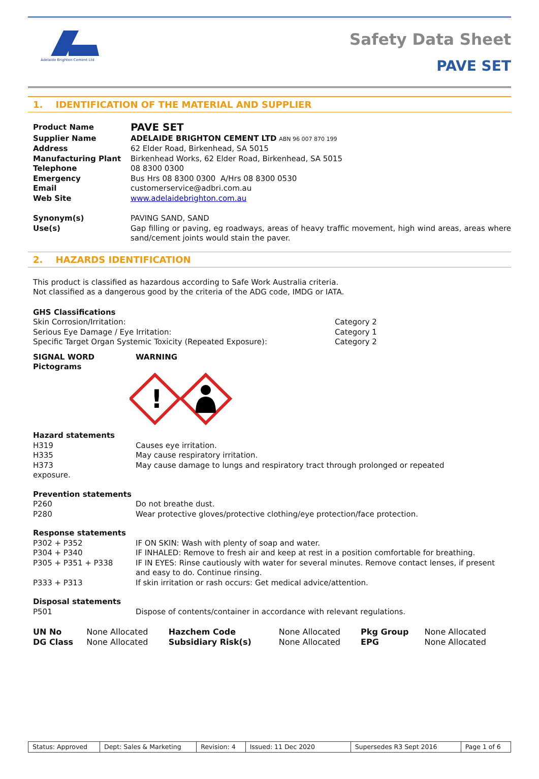Adelaide Brighton Cement Ltd
Safety Data Sheet
PAVE SET
1. IDENTIFICATION OF THE MATERIAL AND SUPPLIER
| Product Name | PAVE SET |
| Supplier Name | ADELAIDE BRIGHTON CEMENT LTD ABN 96 007 870 199 |
| Address | 62 Elder Road, Birkenhead, SA 5015 |
| Manufacturing Plant | Birkenhead Works, 62 Elder Road, Birkenhead, SA 5015 |
| Telephone | 08 8300 0300 |
| Emergency | Bus Hrs 08 8300 0300 A/Hrs 08 8300 0530 |
| Email | customerservice@adbri.com.au |
| Web Site | www.adelaidebrighton.com.au |
| Synonym(s) | PAVING SAND, SAND |
| Use(s) | Gap filling or paving, eg roadways, areas of heavy traffic movement, high wind areas, areas where sand/cement joints would stain the paver. |
2. HAZARDS IDENTIFICATION
This product is classified as hazardous according to Safe Work Australia criteria.
Not classified as a dangerous good by the criteria of the ADG code, IMDG or IATA.
GHS Classifications
| Skin Corrosion/Irritation: | Category 2 |
| Serious Eye Damage / Eye Irritation: | Category 1 |
| Specific Target Organ Systemic Toxicity (Repeated Exposure): | Category 2 |
| SIGNAL WORD | WARNING |
| Pictograms | |
!
Hazard statements
| H319 | Causes eye irritation. |
| H335 | May cause respiratory irritation. |
| H373 | May cause damage to lungs and respiratory tract through prolonged or repeated |
exposure.
Prevention statements
| P260 | Do not breathe dust. |
| P280 | Wear protective gloves/protective clothing/eye protection/face protection. |
Response statements
| P302 + P352 | IF ON SKIN: Wash with plenty of soap and water. |
| P304 + P340 | IF INHALED: Remove to fresh air and keep at rest in a position comfortable for breathing. |
| P305 + P351 + P338 | IF IN EYES: Rinse cautiously with water for several minutes. Remove contact lenses, if present and easy to do. Continue rinsing. |
| P333 + P313 | If skin irritation or rash occurs: Get medical advice/attention. |
Disposal statements
| P501 | Dispose of contents/container in accordance with relevant regulations. |
| UN No | None Allocated | Hazchem Code | None Allocated | Pkg Group | None Allocated |
| DG Class | None Allocated | Subsidiary Risk(s) | None Allocated | EPG | None Allocated |
| Status: Approved | Dept: Sales & Marketing | Revision: 4 | Issued: 11 Dec 2020 | Supersedes R3 Sept 2016 | Page 1 of 6 |